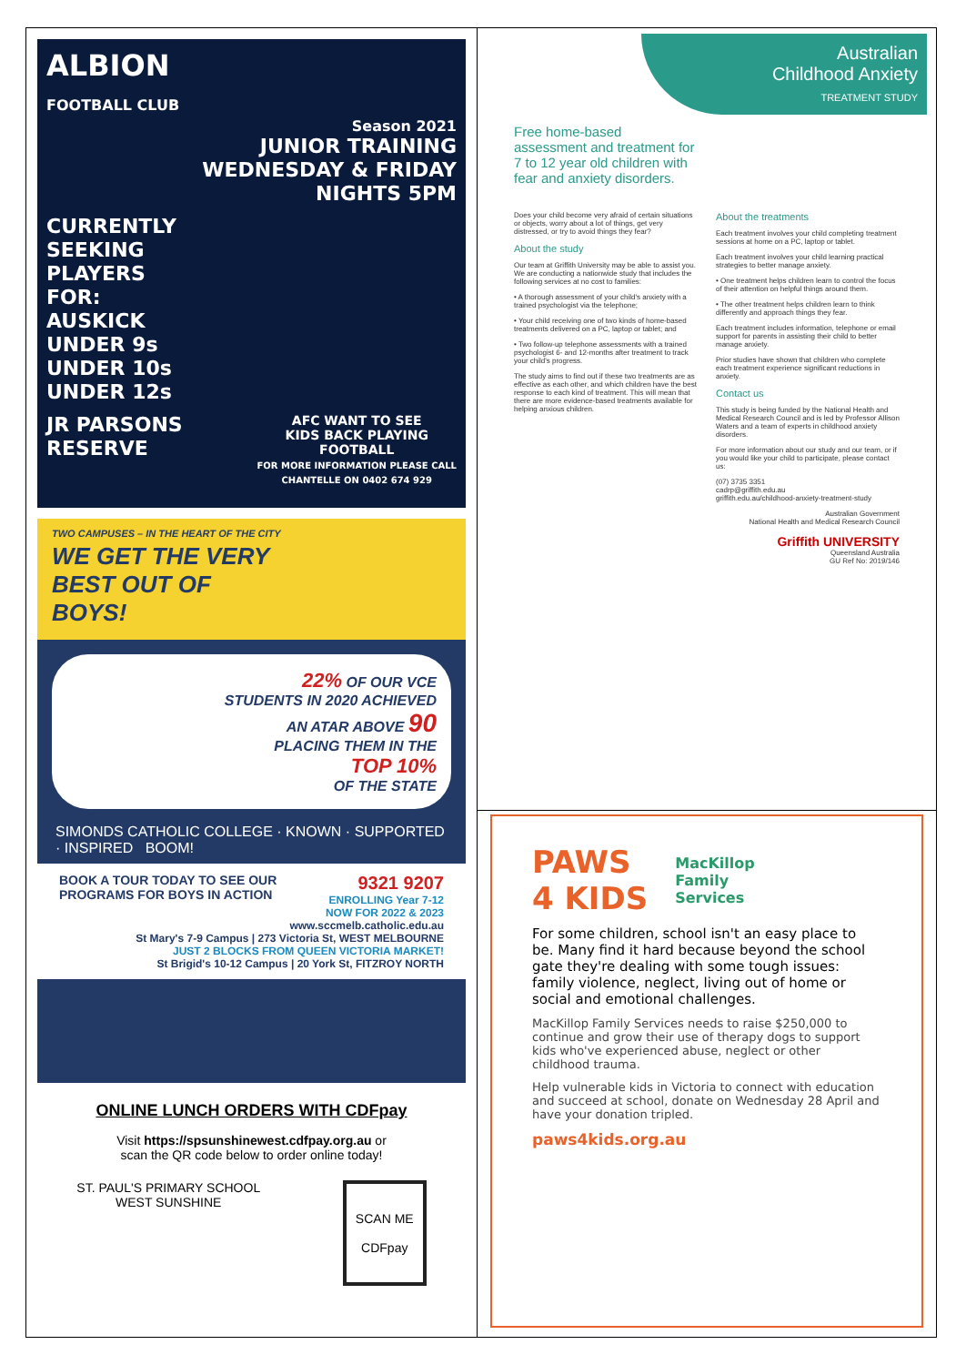ALBION
FOOTBALL CLUB
Season 2021
JUNIOR TRAINING
WEDNESDAY & FRIDAY
NIGHTS 5PM
CURRENTLY
SEEKING
PLAYERS
FOR:
AUSKICK
UNDER 9s
UNDER 10s
UNDER 12s
JR PARSONS
RESERVE
AFC WANT TO SEE
KIDS BACK PLAYING
FOOTBALL
FOR MORE INFORMATION PLEASE CALL
CHANTELLE ON 0402 674 929
TWO CAMPUSES – IN THE HEART OF THE CITY
WE GET THE VERY
BEST OUT OF
BOYS!
22% OF OUR VCE
STUDENTS IN 2020 ACHIEVED
AN ATAR ABOVE 90
PLACING THEM IN THE
TOP 10%
OF THE STATE
SIMONDS CATHOLIC COLLEGE · KNOWN · SUPPORTED · INSPIRED BOOM!
BOOK A TOUR TODAY TO SEE OUR
PROGRAMS FOR BOYS IN ACTION
9321 9207
ENROLLING Year 7-12
NOW FOR 2022 & 2023
www.sccmelb.catholic.edu.au
St Mary's 7-9 Campus | 273 Victoria St, WEST MELBOURNE
JUST 2 BLOCKS FROM QUEEN VICTORIA MARKET!
St Brigid's 10-12 Campus | 20 York St, FITZROY NORTH
ONLINE LUNCH ORDERS WITH CDFpay
Visit https://spsunshinewest.cdfpay.org.au or
scan the QR code below to order online today!
ST. PAUL'S PRIMARY SCHOOL
WEST SUNSHINE
SCAN ME
CDFpay
Australian
Childhood Anxiety
TREATMENT STUDY
Free home-based
assessment and treatment for
7 to 12 year old children with
fear and anxiety disorders.
Does your child become very afraid of certain situations or objects, worry about a lot of things, get very distressed, or try to avoid things they fear?
About the study
Our team at Griffith University may be able to assist you. We are conducting a nationwide study that includes the following services at no cost to families:
• A thorough assessment of your child's anxiety with a trained psychologist via the telephone;
• Your child receiving one of two kinds of home-based treatments delivered on a PC, laptop or tablet; and
• Two follow-up telephone assessments with a trained psychologist 6- and 12-months after treatment to track your child's progress.
The study aims to find out if these two treatments are as effective as each other, and which children have the best response to each kind of treatment. This will mean that there are more evidence-based treatments available for helping anxious children.
About the treatments
Each treatment involves your child completing treatment sessions at home on a PC, laptop or tablet.
Each treatment involves your child learning practical strategies to better manage anxiety.
• One treatment helps children learn to control the focus of their attention on helpful things around them.
• The other treatment helps children learn to think differently and approach things they fear.
Each treatment includes information, telephone or email support for parents in assisting their child to better manage anxiety.
Prior studies have shown that children who complete each treatment experience significant reductions in anxiety.
Contact us
This study is being funded by the National Health and Medical Research Council and is led by Professor Allison Waters and a team of experts in childhood anxiety disorders.
For more information about our study and our team, or if you would like your child to participate, please contact us:
(07) 3735 3351
cadrp@griffith.edu.au
griffith.edu.au/childhood-anxiety-treatment-study
Australian Government
National Health and Medical Research Council
Griffith UNIVERSITY
Queensland Australia
GU Ref No: 2019/146
PAWS
4 KIDS
MacKillop
Family
Services
For some children, school isn't an easy place to be. Many find it hard because beyond the school gate they're dealing with some tough issues: family violence, neglect, living out of home or social and emotional challenges.
MacKillop Family Services needs to raise $250,000 to continue and grow their use of therapy dogs to support kids who've experienced abuse, neglect or other childhood trauma.
Help vulnerable kids in Victoria to connect with education and succeed at school, donate on Wednesday 28 April and have your donation tripled.
paws4kids.org.au